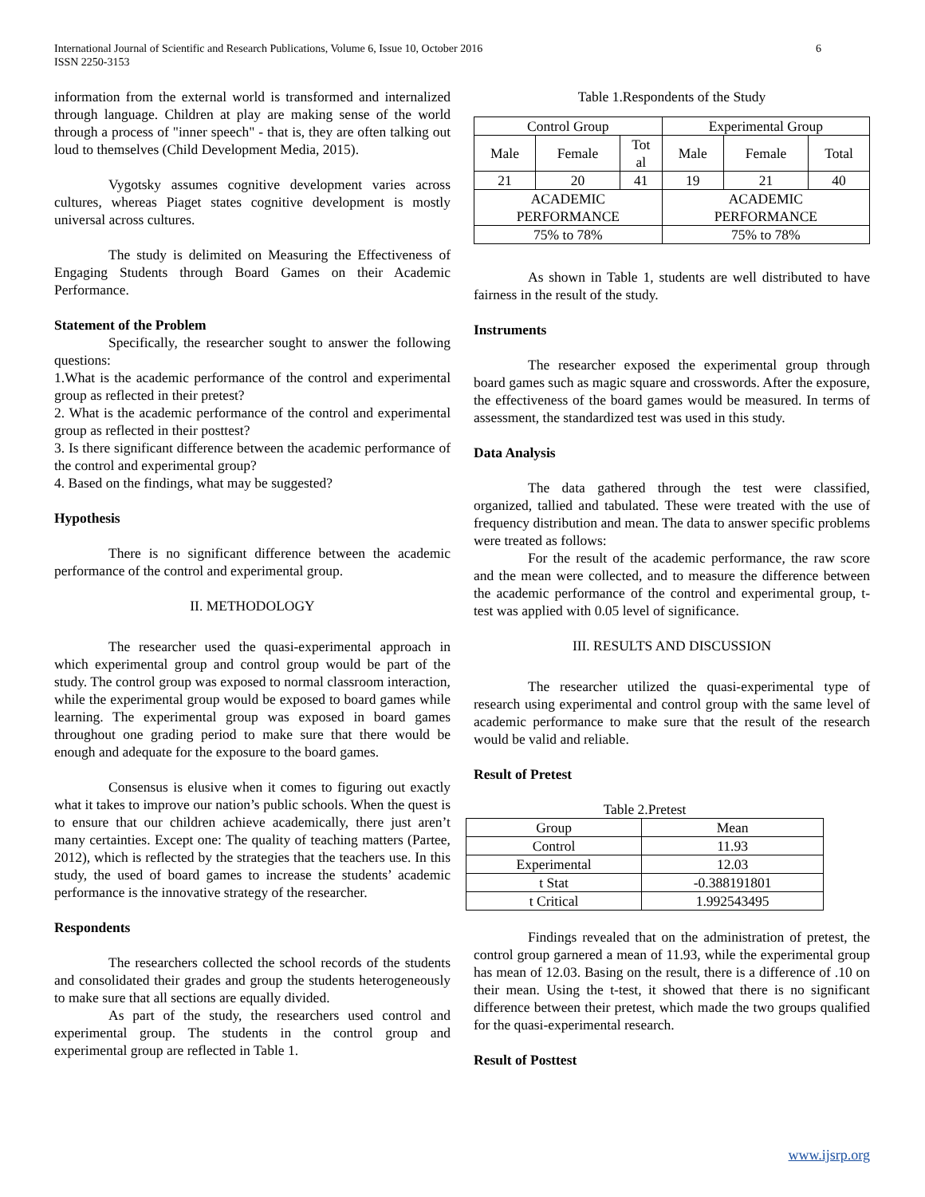International Journal of Scientific and Research Publications, Volume 6, Issue 10, October 2016
ISSN 2250-3153
6
information from the external world is transformed and internalized through language. Children at play are making sense of the world through a process of "inner speech" - that is, they are often talking out loud to themselves (Child Development Media, 2015).
Vygotsky assumes cognitive development varies across cultures, whereas Piaget states cognitive development is mostly universal across cultures.
The study is delimited on Measuring the Effectiveness of Engaging Students through Board Games on their Academic Performance.
Statement of the Problem
Specifically, the researcher sought to answer the following questions:
1.What is the academic performance of the control and experimental group as reflected in their pretest?
2. What is the academic performance of the control and experimental group as reflected in their posttest?
3. Is there significant difference between the academic performance of the control and experimental group?
4. Based on the findings, what may be suggested?
Hypothesis
There is no significant difference between the academic performance of the control and experimental group.
II. METHODOLOGY
The researcher used the quasi-experimental approach in which experimental group and control group would be part of the study. The control group was exposed to normal classroom interaction, while the experimental group would be exposed to board games while learning. The experimental group was exposed in board games throughout one grading period to make sure that there would be enough and adequate for the exposure to the board games.
Consensus is elusive when it comes to figuring out exactly what it takes to improve our nation’s public schools. When the quest is to ensure that our children achieve academically, there just aren’t many certainties. Except one: The quality of teaching matters (Partee, 2012), which is reflected by the strategies that the teachers use. In this study, the used of board games to increase the students’ academic performance is the innovative strategy of the researcher.
Respondents
The researchers collected the school records of the students and consolidated their grades and group the students heterogeneously to make sure that all sections are equally divided.
As part of the study, the researchers used control and experimental group. The students in the control group and experimental group are reflected in Table 1.
Table 1.Respondents of the Study
| Control Group | | | Experimental Group | | |
| --- | --- | --- | --- | --- | --- |
| Male | Female | Tot al | Male | Female | Total |
| 21 | 20 | 41 | 19 | 21 | 40 |
| ACADEMIC PERFORMANCE | | | ACADEMIC PERFORMANCE | | |
| 75% to 78% | | | 75% to 78% | | |
As shown in Table 1, students are well distributed to have fairness in the result of the study.
Instruments
The researcher exposed the experimental group through board games such as magic square and crosswords. After the exposure, the effectiveness of the board games would be measured. In terms of assessment, the standardized test was used in this study.
Data Analysis
The data gathered through the test were classified, organized, tallied and tabulated. These were treated with the use of frequency distribution and mean. The data to answer specific problems were treated as follows:
For the result of the academic performance, the raw score and the mean were collected, and to measure the difference between the academic performance of the control and experimental group, t-test was applied with 0.05 level of significance.
III. RESULTS AND DISCUSSION
The researcher utilized the quasi-experimental type of research using experimental and control group with the same level of academic performance to make sure that the result of the research would be valid and reliable.
Result of Pretest
Table 2.Pretest
| Group | Mean |
| --- | --- |
| Control | 11.93 |
| Experimental | 12.03 |
| t Stat | -0.388191801 |
| t Critical | 1.992543495 |
Findings revealed that on the administration of pretest, the control group garnered a mean of 11.93, while the experimental group has mean of 12.03. Basing on the result, there is a difference of .10 on their mean. Using the t-test, it showed that there is no significant difference between their pretest, which made the two groups qualified for the quasi-experimental research.
Result of Posttest
www.ijsrp.org